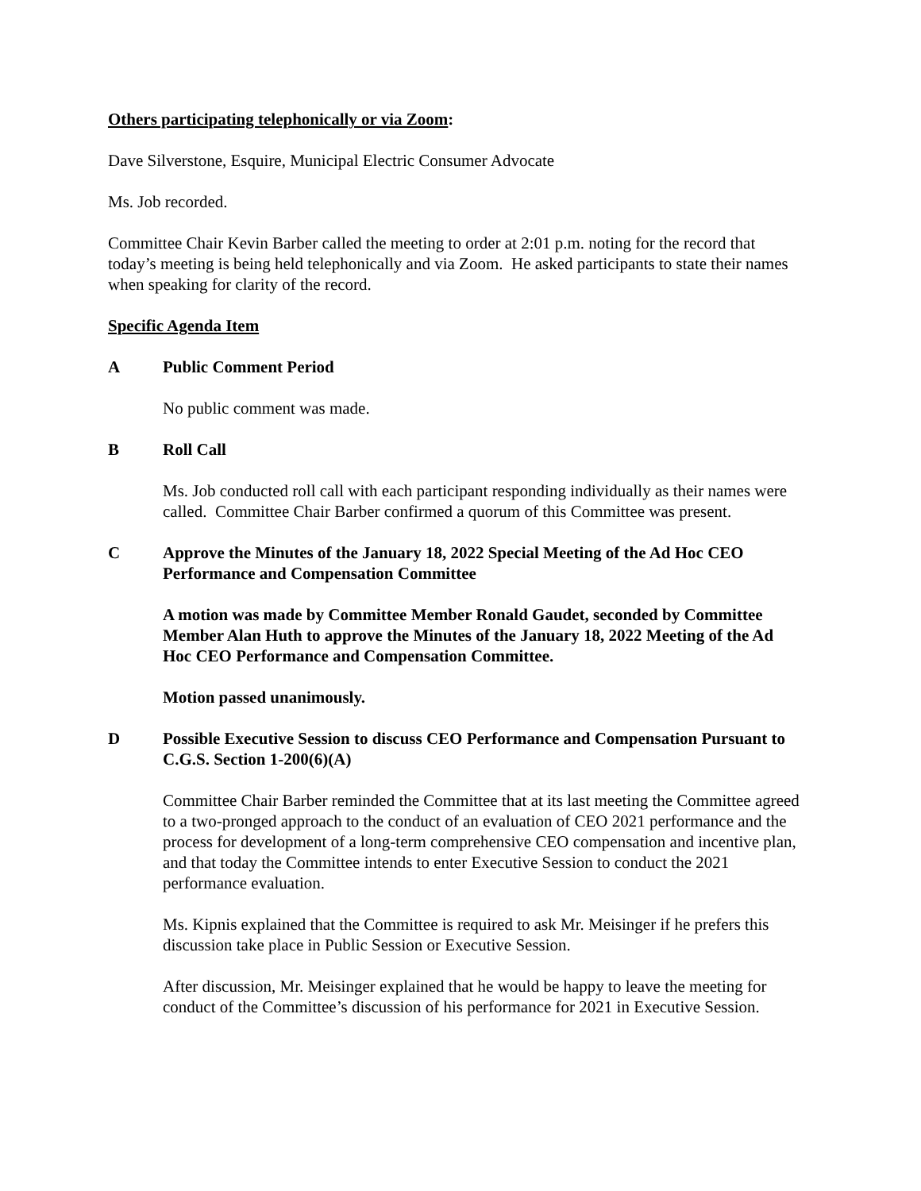Others participating telephonically or via Zoom:
Dave Silverstone, Esquire, Municipal Electric Consumer Advocate
Ms. Job recorded.
Committee Chair Kevin Barber called the meeting to order at 2:01 p.m. noting for the record that today’s meeting is being held telephonically and via Zoom. He asked participants to state their names when speaking for clarity of the record.
Specific Agenda Item
A Public Comment Period
No public comment was made.
B Roll Call
Ms. Job conducted roll call with each participant responding individually as their names were called. Committee Chair Barber confirmed a quorum of this Committee was present.
C Approve the Minutes of the January 18, 2022 Special Meeting of the Ad Hoc CEO Performance and Compensation Committee
A motion was made by Committee Member Ronald Gaudet, seconded by Committee Member Alan Huth to approve the Minutes of the January 18, 2022 Meeting of the Ad Hoc CEO Performance and Compensation Committee.
Motion passed unanimously.
D Possible Executive Session to discuss CEO Performance and Compensation Pursuant to C.G.S. Section 1-200(6)(A)
Committee Chair Barber reminded the Committee that at its last meeting the Committee agreed to a two-pronged approach to the conduct of an evaluation of CEO 2021 performance and the process for development of a long-term comprehensive CEO compensation and incentive plan, and that today the Committee intends to enter Executive Session to conduct the 2021 performance evaluation.
Ms. Kipnis explained that the Committee is required to ask Mr. Meisinger if he prefers this discussion take place in Public Session or Executive Session.
After discussion, Mr. Meisinger explained that he would be happy to leave the meeting for conduct of the Committee’s discussion of his performance for 2021 in Executive Session.